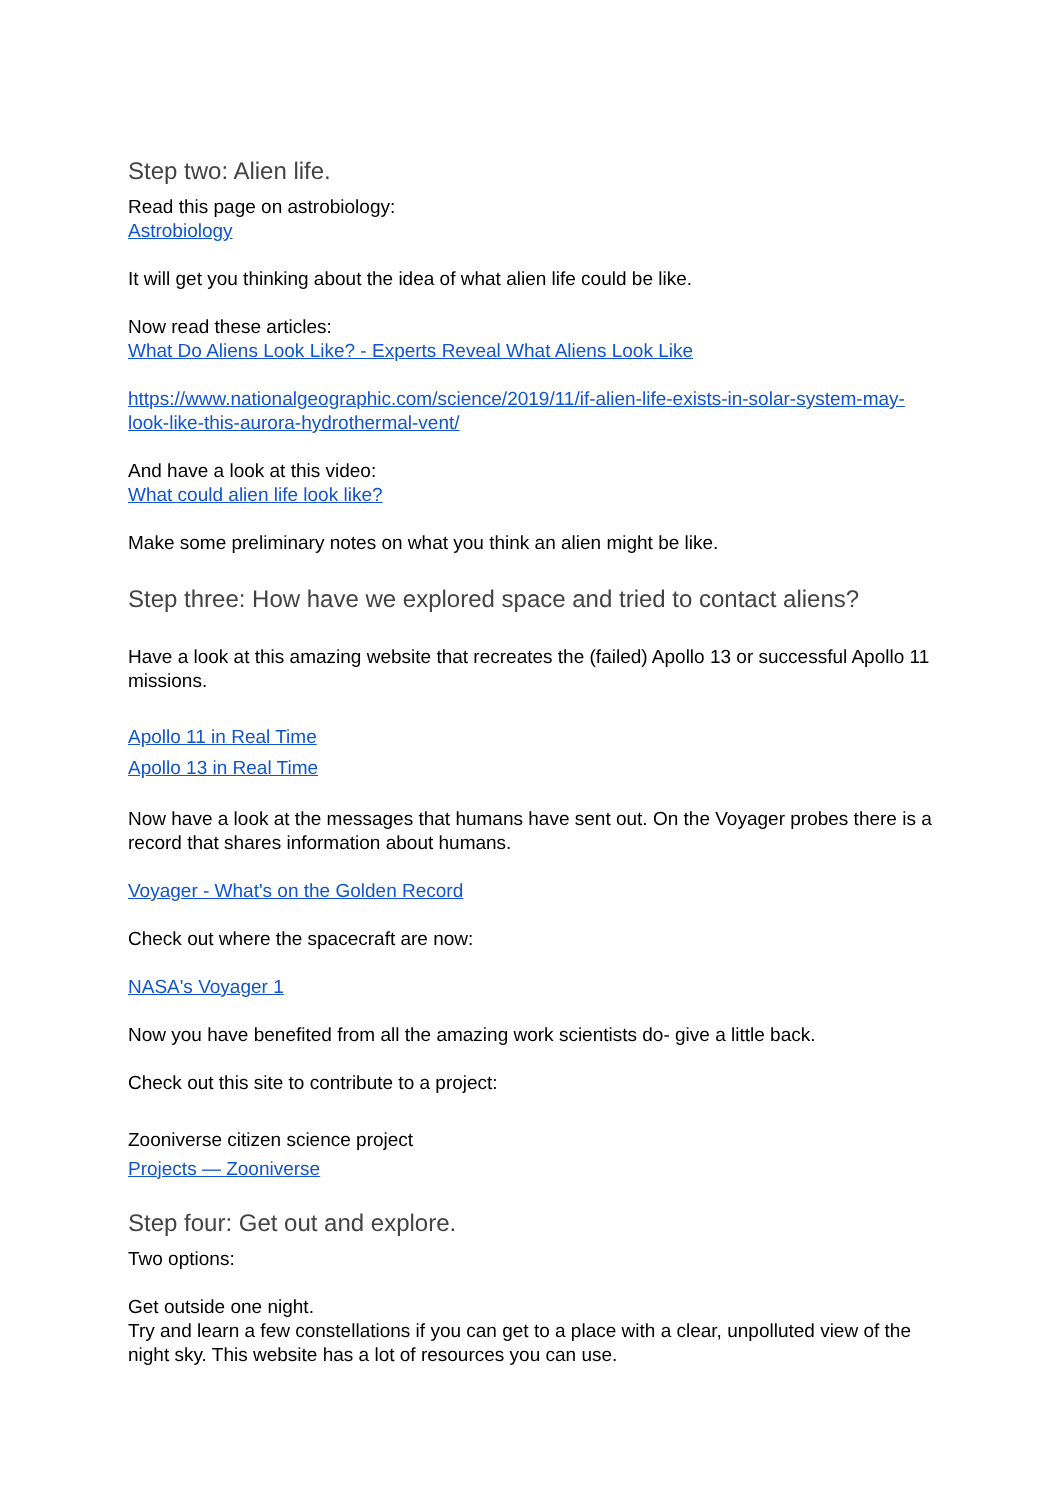Step two: Alien life.
Read this page on astrobiology:
Astrobiology
It will get you thinking about the idea of what alien life could be like.
Now read these articles:
What Do Aliens Look Like? - Experts Reveal What Aliens Look Like
https://www.nationalgeographic.com/science/2019/11/if-alien-life-exists-in-solar-system-may-look-like-this-aurora-hydrothermal-vent/
And have a look at this video:
What could alien life look like?
Make some preliminary notes on what you think an alien might be like.
Step three: How have we explored space and tried to contact aliens?
Have a look at this amazing website that recreates the (failed) Apollo 13 or successful Apollo 11 missions.
Apollo 11 in Real Time
Apollo 13 in Real Time
Now have a look at the messages that humans have sent out. On the Voyager probes there is a record that shares information about humans.
Voyager - What's on the Golden Record
Check out where the spacecraft are now:
NASA's Voyager 1
Now you have benefited from all the amazing work scientists do- give a little back.
Check out this site to contribute to a project:
Zooniverse citizen science project
Projects — Zooniverse
Step four: Get out and explore.
Two options:
Get outside one night.
Try and learn a few constellations if you can get to a place with a clear, unpolluted view of the night sky. This website has a lot of resources you can use.